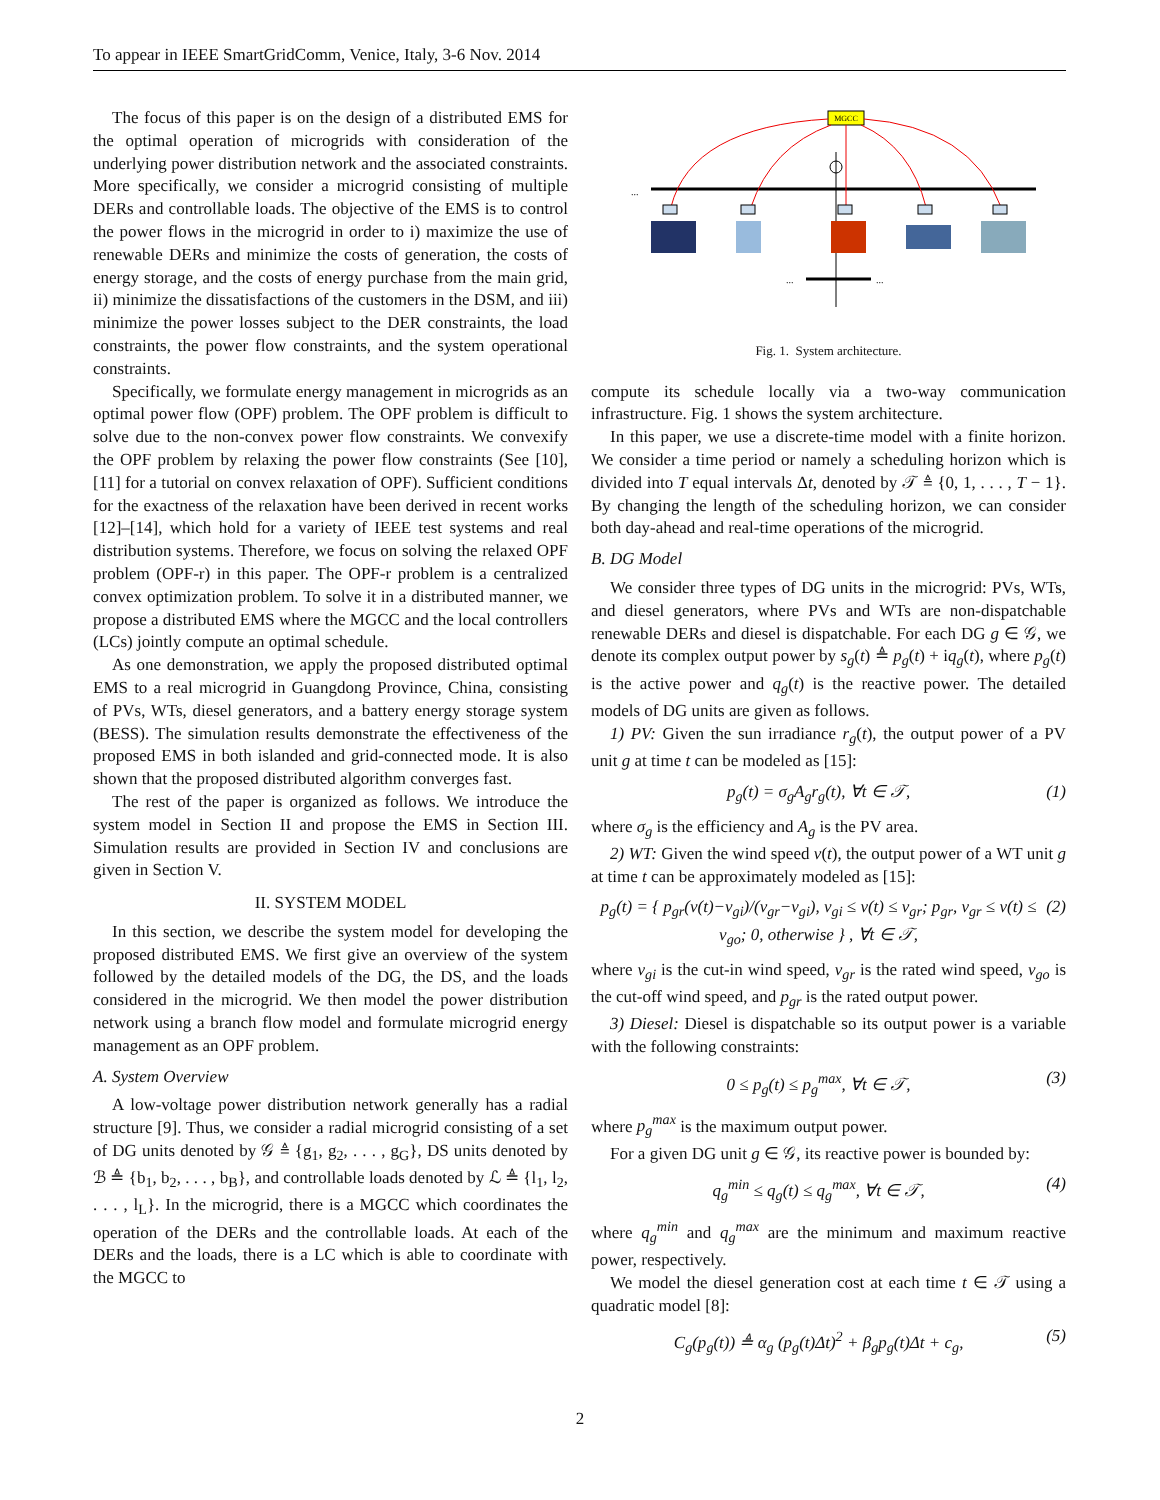To appear in IEEE SmartGridComm, Venice, Italy, 3-6 Nov. 2014
The focus of this paper is on the design of a distributed EMS for the optimal operation of microgrids with consideration of the underlying power distribution network and the associated constraints. More specifically, we consider a microgrid consisting of multiple DERs and controllable loads. The objective of the EMS is to control the power flows in the microgrid in order to i) maximize the use of renewable DERs and minimize the costs of generation, the costs of energy storage, and the costs of energy purchase from the main grid, ii) minimize the dissatisfactions of the customers in the DSM, and iii) minimize the power losses subject to the DER constraints, the load constraints, the power flow constraints, and the system operational constraints.
Specifically, we formulate energy management in microgrids as an optimal power flow (OPF) problem. The OPF problem is difficult to solve due to the non-convex power flow constraints. We convexify the OPF problem by relaxing the power flow constraints (See [10], [11] for a tutorial on convex relaxation of OPF). Sufficient conditions for the exactness of the relaxation have been derived in recent works [12]–[14], which hold for a variety of IEEE test systems and real distribution systems. Therefore, we focus on solving the relaxed OPF problem (OPF-r) in this paper. The OPF-r problem is a centralized convex optimization problem. To solve it in a distributed manner, we propose a distributed EMS where the MGCC and the local controllers (LCs) jointly compute an optimal schedule.
As one demonstration, we apply the proposed distributed optimal EMS to a real microgrid in Guangdong Province, China, consisting of PVs, WTs, diesel generators, and a battery energy storage system (BESS). The simulation results demonstrate the effectiveness of the proposed EMS in both islanded and grid-connected mode. It is also shown that the proposed distributed algorithm converges fast.
The rest of the paper is organized as follows. We introduce the system model in Section II and propose the EMS in Section III. Simulation results are provided in Section IV and conclusions are given in Section V.
II. SYSTEM MODEL
In this section, we describe the system model for developing the proposed distributed EMS. We first give an overview of the system followed by the detailed models of the DG, the DS, and the loads considered in the microgrid. We then model the power distribution network using a branch flow model and formulate microgrid energy management as an OPF problem.
A. System Overview
A low-voltage power distribution network generally has a radial structure [9]. Thus, we consider a radial microgrid consisting of a set of DG units denoted by 𝒢 ≜ {g<sub>1</sub>, g<sub>2</sub>, . . . , g<sub>G</sub>}, DS units denoted by ℬ ≜ {b<sub>1</sub>, b<sub>2</sub>, . . . , b<sub>B</sub>}, and controllable loads denoted by ℒ ≜ {l<sub>1</sub>, l<sub>2</sub>, . . . , l<sub>L</sub>}. In the microgrid, there is a MGCC which coordinates the operation of the DERs and the controllable loads. At each of the DERs and the loads, there is a LC which is able to coordinate with the MGCC to
MGCC
...
...
...
Fig. 1. System architecture.
compute its schedule locally via a two-way communication infrastructure. Fig. 1 shows the system architecture.
In this paper, we use a discrete-time model with a finite horizon. We consider a time period or namely a scheduling horizon which is divided into T equal intervals Δt, denoted by 𝒯 ≜ {0, 1, . . . , T − 1}. By changing the length of the scheduling horizon, we can consider both day-ahead and real-time operations of the microgrid.
B. DG Model
We consider three types of DG units in the microgrid: PVs, WTs, and diesel generators, where PVs and WTs are non-dispatchable renewable DERs and diesel is dispatchable. For each DG g ∈ 𝒢, we denote its complex output power by s<sub>g</sub>(t) ≜ p<sub>g</sub>(t) + iq<sub>g</sub>(t), where p<sub>g</sub>(t) is the active power and q<sub>g</sub>(t) is the reactive power. The detailed models of DG units are given as follows.
1) PV: Given the sun irradiance r<sub>g</sub>(t), the output power of a PV unit g at time t can be modeled as [15]:
p<sub>g</sub>(t) = σ<sub>g</sub>A<sub>g</sub>r<sub>g</sub>(t), ∀t ∈ 𝒯, (1)
where σ<sub>g</sub> is the efficiency and A<sub>g</sub> is the PV area.
2) WT: Given the wind speed v(t), the output power of a WT unit g at time t can be approximately modeled as [15]:
p<sub>g</sub>(t) = { p<sub>gr</sub>(v(t)−v<sub>gi</sub>)/(v<sub>gr</sub>−v<sub>gi</sub>), v<sub>gi</sub> ≤ v(t) ≤ v<sub>gr</sub>; p<sub>gr</sub>, v<sub>gr</sub> ≤ v(t) ≤ v<sub>go</sub>; 0, otherwise } , ∀t ∈ 𝒯, (2)
where v<sub>gi</sub> is the cut-in wind speed, v<sub>gr</sub> is the rated wind speed, v<sub>go</sub> is the cut-off wind speed, and p<sub>gr</sub> is the rated output power.
3) Diesel: Diesel is dispatchable so its output power is a variable with the following constraints:
0 ≤ p<sub>g</sub>(t) ≤ p<sub>g</sub><sup>max</sup>, ∀t ∈ 𝒯, (3)
where p<sub>g</sub><sup>max</sup> is the maximum output power.
For a given DG unit g ∈ 𝒢, its reactive power is bounded by:
q<sub>g</sub><sup>min</sup> ≤ q<sub>g</sub>(t) ≤ q<sub>g</sub><sup>max</sup>, ∀t ∈ 𝒯, (4)
where q<sub>g</sub><sup>min</sup> and q<sub>g</sub><sup>max</sup> are the minimum and maximum reactive power, respectively.
We model the diesel generation cost at each time t ∈ 𝒯 using a quadratic model [8]:
C<sub>g</sub>(p<sub>g</sub>(t)) ≜ α<sub>g</sub> (p<sub>g</sub>(t)Δt)<sup>2</sup> + β<sub>g</sub>p<sub>g</sub>(t)Δt + c<sub>g</sub>, (5)
2